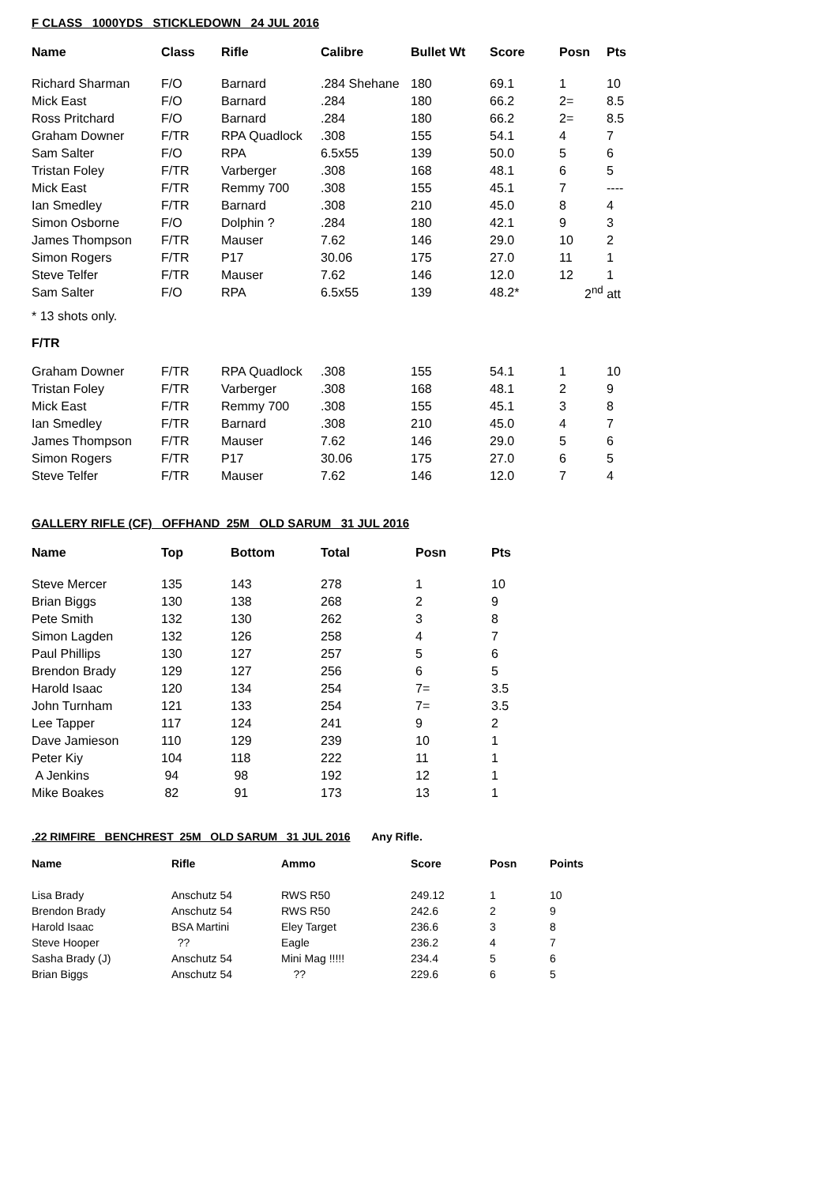F CLASS 1000YDS STICKLEDOWN 24 JUL 2016
| Name | Class | Rifle | Calibre | Bullet Wt | Score | Posn | Pts |
| --- | --- | --- | --- | --- | --- | --- | --- |
| Richard Sharman | F/O | Barnard | .284 Shehane | 180 | 69.1 | 1 | 10 |
| Mick East | F/O | Barnard | .284 | 180 | 66.2 | 2= | 8.5 |
| Ross Pritchard | F/O | Barnard | .284 | 180 | 66.2 | 2= | 8.5 |
| Graham Downer | F/TR | RPA Quadlock | .308 | 155 | 54.1 | 4 | 7 |
| Sam Salter | F/O | RPA | 6.5x55 | 139 | 50.0 | 5 | 6 |
| Tristan Foley | F/TR | Varberger | .308 | 168 | 48.1 | 6 | 5 |
| Mick East | F/TR | Remmy 700 | .308 | 155 | 45.1 | 7 | ---- |
| Ian Smedley | F/TR | Barnard | .308 | 210 | 45.0 | 8 | 4 |
| Simon Osborne | F/O | Dolphin ? | .284 | 180 | 42.1 | 9 | 3 |
| James Thompson | F/TR | Mauser | 7.62 | 146 | 29.0 | 10 | 2 |
| Simon Rogers | F/TR | P17 | 30.06 | 175 | 27.0 | 11 | 1 |
| Steve Telfer | F/TR | Mauser | 7.62 | 146 | 12.0 | 12 | 1 |
| Sam Salter | F/O | RPA | 6.5x55 | 139 | 48.2* | 2<sup>nd</sup> att | |
* 13 shots only.
F/TR
| Graham Downer | F/TR | RPA Quadlock | .308 | 155 | 54.1 | 1 | 10 |
| Tristan Foley | F/TR | Varberger | .308 | 168 | 48.1 | 2 | 9 |
| Mick East | F/TR | Remmy 700 | .308 | 155 | 45.1 | 3 | 8 |
| Ian Smedley | F/TR | Barnard | .308 | 210 | 45.0 | 4 | 7 |
| James Thompson | F/TR | Mauser | 7.62 | 146 | 29.0 | 5 | 6 |
| Simon Rogers | F/TR | P17 | 30.06 | 175 | 27.0 | 6 | 5 |
| Steve Telfer | F/TR | Mauser | 7.62 | 146 | 12.0 | 7 | 4 |
GALLERY RIFLE (CF) OFFHAND 25M OLD SARUM 31 JUL 2016
| Name | Top | Bottom | Total | Posn | Pts |
| --- | --- | --- | --- | --- | --- |
| Steve Mercer | 135 | 143 | 278 | 1 | 10 |
| Brian Biggs | 130 | 138 | 268 | 2 | 9 |
| Pete Smith | 132 | 130 | 262 | 3 | 8 |
| Simon Lagden | 132 | 126 | 258 | 4 | 7 |
| Paul Phillips | 130 | 127 | 257 | 5 | 6 |
| Brendon Brady | 129 | 127 | 256 | 6 | 5 |
| Harold Isaac | 120 | 134 | 254 | 7= | 3.5 |
| John Turnham | 121 | 133 | 254 | 7= | 3.5 |
| Lee Tapper | 117 | 124 | 241 | 9 | 2 |
| Dave Jamieson | 110 | 129 | 239 | 10 | 1 |
| Peter Kiy | 104 | 118 | 222 | 11 | 1 |
| A Jenkins | 94 | 98 | 192 | 12 | 1 |
| Mike Boakes | 82 | 91 | 173 | 13 | 1 |
.22 RIMFIRE BENCHREST 25M OLD SARUM 31 JUL 2016 Any Rifle.
| Name | Rifle | Ammo | Score | Posn | Points |
| --- | --- | --- | --- | --- | --- |
| Lisa Brady | Anschutz 54 | RWS R50 | 249.12 | 1 | 10 |
| Brendon Brady | Anschutz 54 | RWS R50 | 242.6 | 2 | 9 |
| Harold Isaac | BSA Martini | Eley Target | 236.6 | 3 | 8 |
| Steve Hooper | ?? | Eagle | 236.2 | 4 | 7 |
| Sasha Brady (J) | Anschutz 54 | Mini Mag !!!!! | 234.4 | 5 | 6 |
| Brian Biggs | Anschutz 54 | ?? | 229.6 | 6 | 5 |